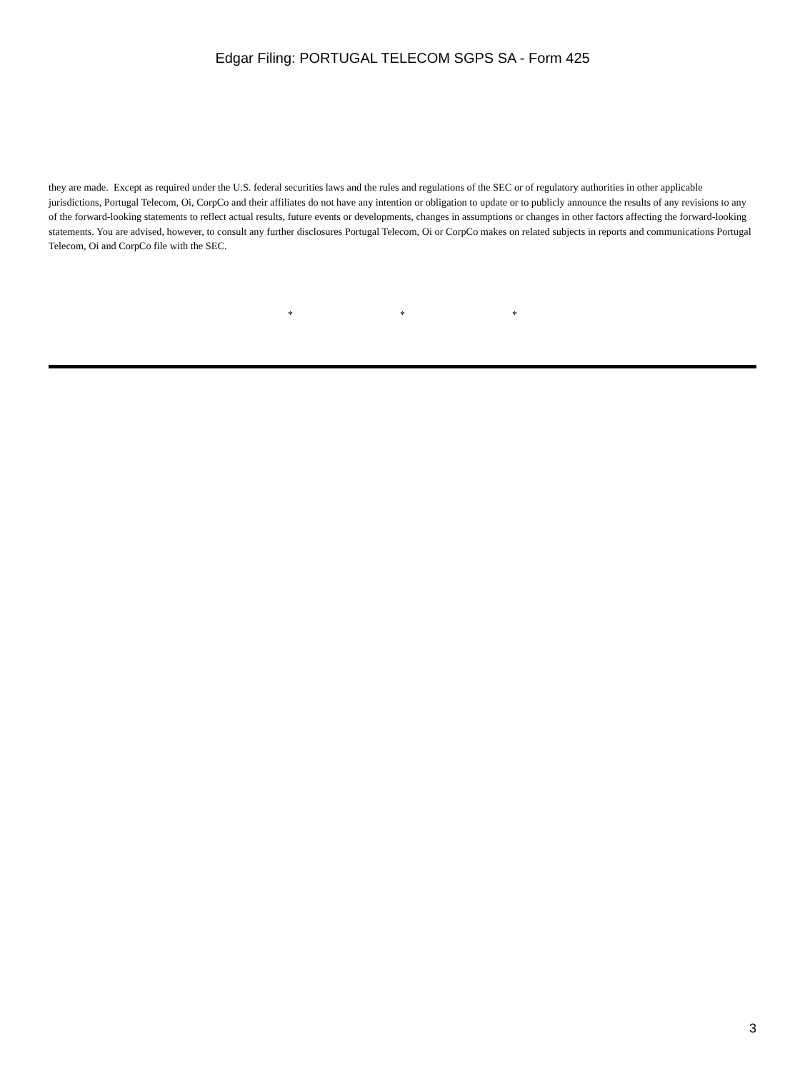Edgar Filing: PORTUGAL TELECOM SGPS SA - Form 425
they are made. Except as required under the U.S. federal securities laws and the rules and regulations of the SEC or of regulatory authorities in other applicable jurisdictions, Portugal Telecom, Oi, CorpCo and their affiliates do not have any intention or obligation to update or to publicly announce the results of any revisions to any of the forward-looking statements to reflect actual results, future events or developments, changes in assumptions or changes in other factors affecting the forward-looking statements. You are advised, however, to consult any further disclosures Portugal Telecom, Oi or CorpCo makes on related subjects in reports and communications Portugal Telecom, Oi and CorpCo file with the SEC.
* * *
3